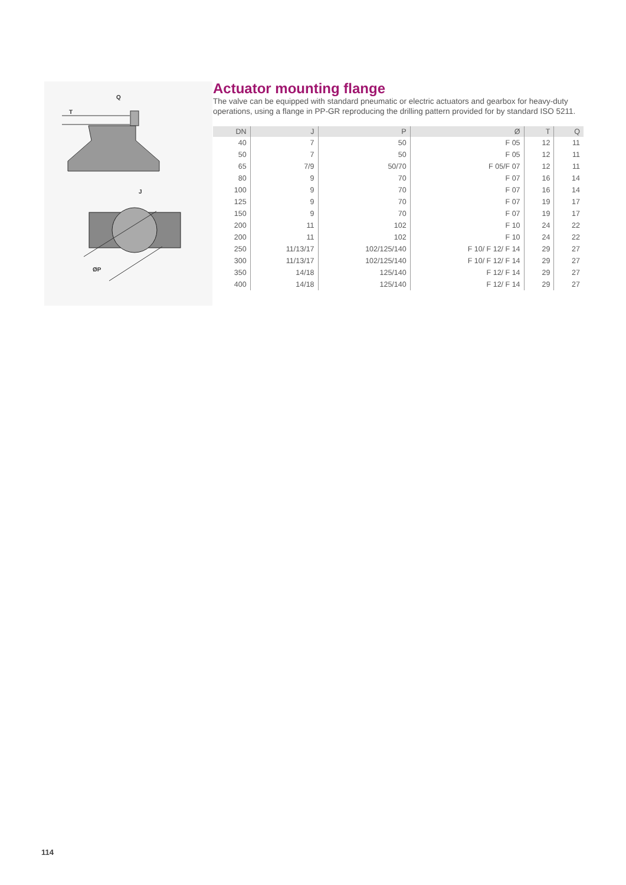T
Q
J
ØP
Actuator mounting flange
The valve can be equipped with standard pneumatic or electric actuators and gearbox for heavy-duty operations, using a flange in PP-GR reproducing the drilling pattern provided for by standard ISO 5211.
| DN | J | P | Ø | T | Q |
| --- | --- | --- | --- | --- | --- |
| 40 | 7 | 50 | F 05 | 12 | 11 |
| 50 | 7 | 50 | F 05 | 12 | 11 |
| 65 | 7/9 | 50/70 | F 05/F 07 | 12 | 11 |
| 80 | 9 | 70 | F 07 | 16 | 14 |
| 100 | 9 | 70 | F 07 | 16 | 14 |
| 125 | 9 | 70 | F 07 | 19 | 17 |
| 150 | 9 | 70 | F 07 | 19 | 17 |
| 200 | 11 | 102 | F 10 | 24 | 22 |
| 200 | 11 | 102 | F 10 | 24 | 22 |
| 250 | 11/13/17 | 102/125/140 | F 10/ F 12/ F 14 | 29 | 27 |
| 300 | 11/13/17 | 102/125/140 | F 10/ F 12/ F 14 | 29 | 27 |
| 350 | 14/18 | 125/140 | F 12/ F 14 | 29 | 27 |
| 400 | 14/18 | 125/140 | F 12/ F 14 | 29 | 27 |
114